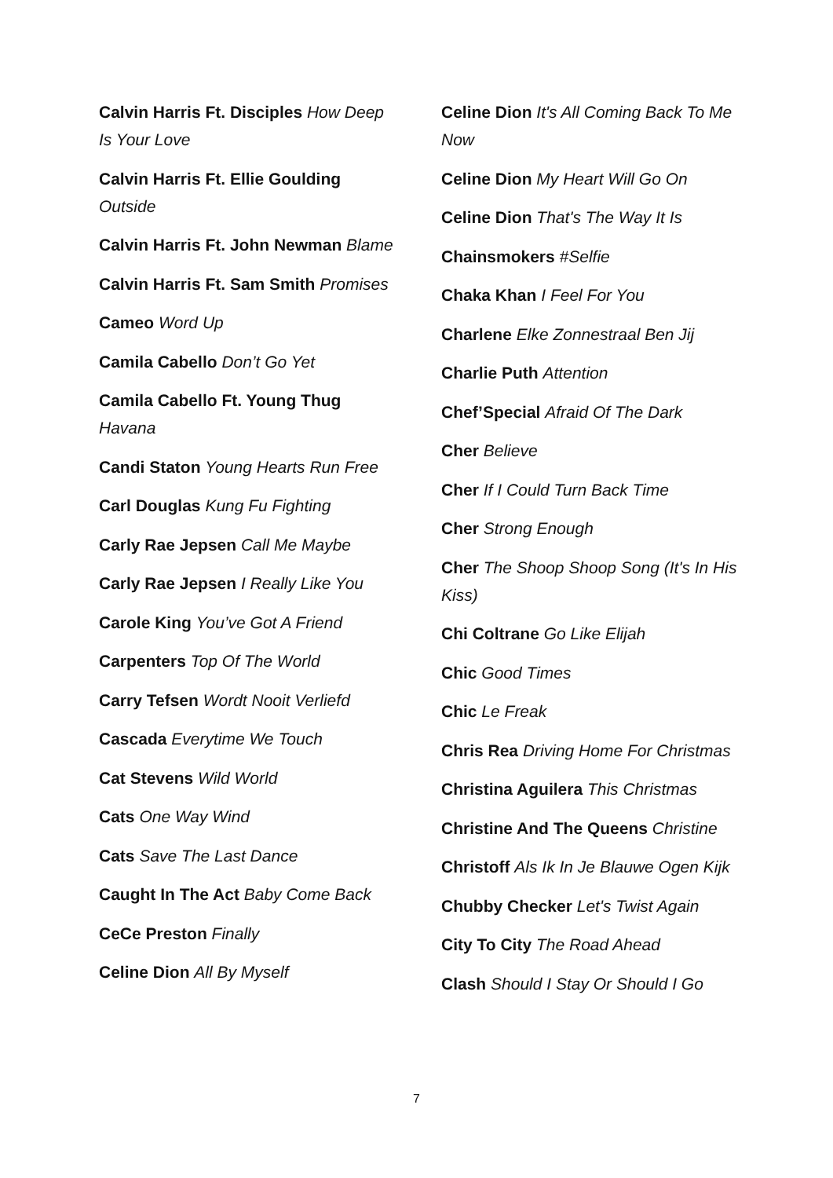Calvin Harris Ft. Disciples How Deep Is Your Love
Calvin Harris Ft. Ellie Goulding Outside
Calvin Harris Ft. John Newman Blame
Calvin Harris Ft. Sam Smith Promises
Cameo Word Up
Camila Cabello Don’t Go Yet
Camila Cabello Ft. Young Thug Havana
Candi Staton Young Hearts Run Free
Carl Douglas Kung Fu Fighting
Carly Rae Jepsen Call Me Maybe
Carly Rae Jepsen I Really Like You
Carole King You’ve Got A Friend
Carpenters Top Of The World
Carry Tefsen Wordt Nooit Verliefd
Cascada Everytime We Touch
Cat Stevens Wild World
Cats One Way Wind
Cats Save The Last Dance
Caught In The Act Baby Come Back
CeCe Preston Finally
Celine Dion All By Myself
Celine Dion It's All Coming Back To Me Now
Celine Dion My Heart Will Go On
Celine Dion That's The Way It Is
Chainsmokers #Selfie
Chaka Khan I Feel For You
Charlene Elke Zonnestraal Ben Jij
Charlie Puth Attention
Chef’Special Afraid Of The Dark
Cher Believe
Cher If I Could Turn Back Time
Cher Strong Enough
Cher The Shoop Shoop Song (It's In His Kiss)
Chi Coltrane Go Like Elijah
Chic Good Times
Chic Le Freak
Chris Rea Driving Home For Christmas
Christina Aguilera This Christmas
Christine And The Queens Christine
Christoff Als Ik In Je Blauwe Ogen Kijk
Chubby Checker Let's Twist Again
City To City The Road Ahead
Clash Should I Stay Or Should I Go
7